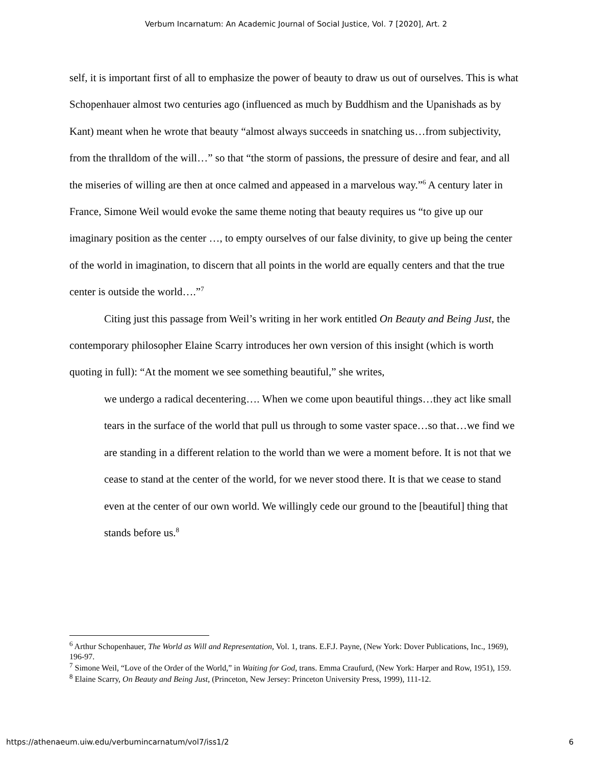Verbum Incarnatum: An Academic Journal of Social Justice, Vol. 7 [2020], Art. 2
self, it is important first of all to emphasize the power of beauty to draw us out of ourselves. This is what Schopenhauer almost two centuries ago (influenced as much by Buddhism and the Upanishads as by Kant) meant when he wrote that beauty “almost always succeeds in snatching us…from subjectivity, from the thralldom of the will…” so that “the storm of passions, the pressure of desire and fear, and all the miseries of willing are then at once calmed and appeased in a marvelous way.”<sup>6</sup> A century later in France, Simone Weil would evoke the same theme noting that beauty requires us “to give up our imaginary position as the center …, to empty ourselves of our false divinity, to give up being the center of the world in imagination, to discern that all points in the world are equally centers and that the true center is outside the world….”<sup>7</sup>
Citing just this passage from Weil’s writing in her work entitled On Beauty and Being Just, the contemporary philosopher Elaine Scarry introduces her own version of this insight (which is worth quoting in full): “At the moment we see something beautiful,” she writes,
we undergo a radical decentering…. When we come upon beautiful things…they act like small tears in the surface of the world that pull us through to some vaster space…so that…we find we are standing in a different relation to the world than we were a moment before. It is not that we cease to stand at the center of the world, for we never stood there. It is that we cease to stand even at the center of our own world. We willingly cede our ground to the [beautiful] thing that stands before us.<sup>8</sup>
<sup>6</sup> Arthur Schopenhauer, The World as Will and Representation, Vol. 1, trans. E.F.J. Payne, (New York: Dover Publications, Inc., 1969), 196-97.
<sup>7</sup> Simone Weil, “Love of the Order of the World,” in Waiting for God, trans. Emma Craufurd, (New York: Harper and Row, 1951), 159.
<sup>8</sup> Elaine Scarry, On Beauty and Being Just, (Princeton, New Jersey: Princeton University Press, 1999), 111-12.
https://athenaeum.uiw.edu/verbumincarnatum/vol7/iss1/2 6